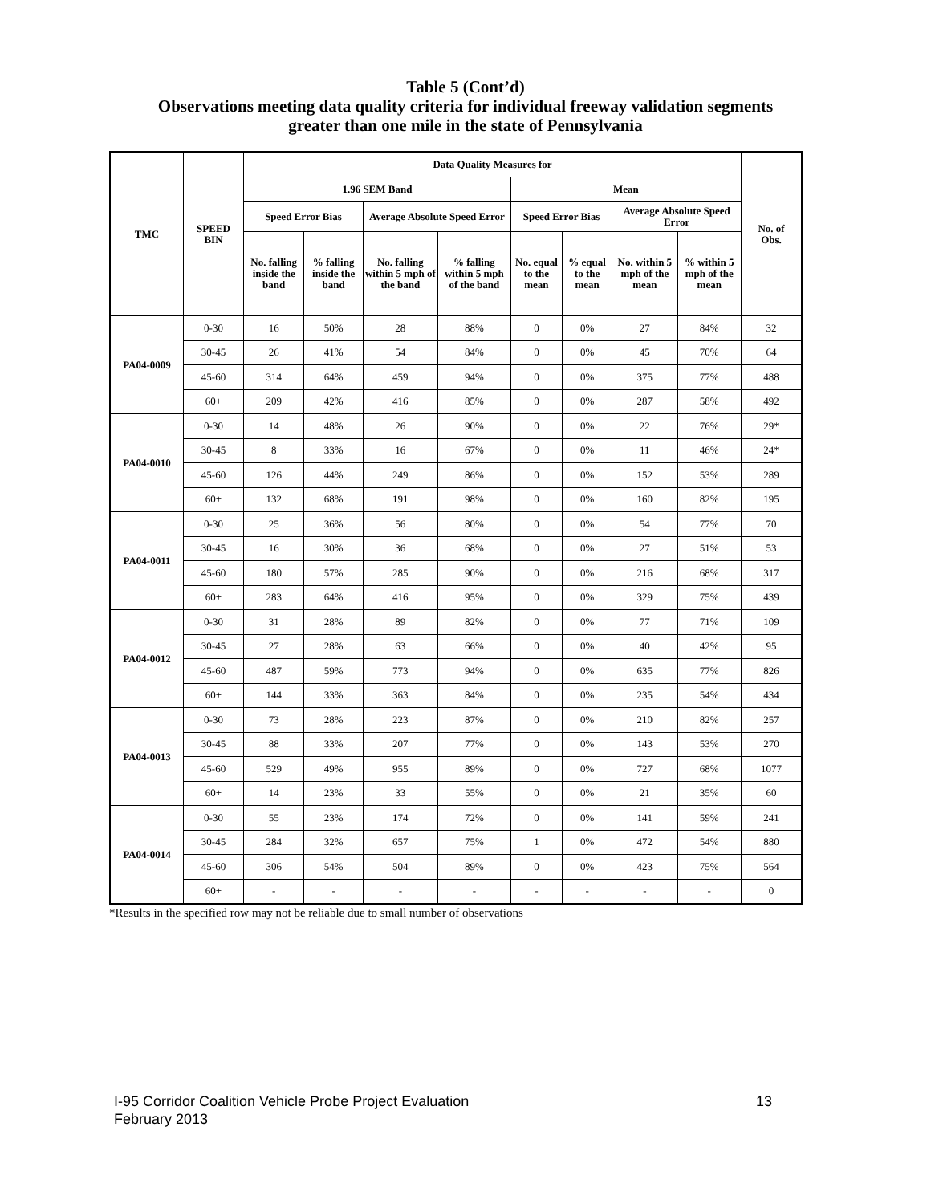Table 5 (Cont’d)
Observations meeting data quality criteria for individual freeway validation segments
greater than one mile in the state of Pennsylvania
| TMC | SPEED BIN | Data Quality Measures for | | | | | | | | No. of Obs. |
| --- | --- | --- | --- | --- | --- | --- | --- | --- | --- | --- |
| | | 1.96 SEM Band | | | | Mean | | | | |
| | | Speed Error Bias | | Average Absolute Speed Error | | Speed Error Bias | | Average Absolute Speed Error | | |
| | | No. falling inside the band | % falling inside the band | No. falling within 5 mph of the band | % falling within 5 mph of the band | No. equal to the mean | % equal to the mean | No. within 5 mph of the mean | % within 5 mph of the mean | |
| PA04-0009 | 0-30 | 16 | 50% | 28 | 88% | 0 | 0% | 27 | 84% | 32 |
| | 30-45 | 26 | 41% | 54 | 84% | 0 | 0% | 45 | 70% | 64 |
| | 45-60 | 314 | 64% | 459 | 94% | 0 | 0% | 375 | 77% | 488 |
| | 60+ | 209 | 42% | 416 | 85% | 0 | 0% | 287 | 58% | 492 |
| PA04-0010 | 0-30 | 14 | 48% | 26 | 90% | 0 | 0% | 22 | 76% | 29* |
| | 30-45 | 8 | 33% | 16 | 67% | 0 | 0% | 11 | 46% | 24* |
| | 45-60 | 126 | 44% | 249 | 86% | 0 | 0% | 152 | 53% | 289 |
| | 60+ | 132 | 68% | 191 | 98% | 0 | 0% | 160 | 82% | 195 |
| PA04-0011 | 0-30 | 25 | 36% | 56 | 80% | 0 | 0% | 54 | 77% | 70 |
| | 30-45 | 16 | 30% | 36 | 68% | 0 | 0% | 27 | 51% | 53 |
| | 45-60 | 180 | 57% | 285 | 90% | 0 | 0% | 216 | 68% | 317 |
| | 60+ | 283 | 64% | 416 | 95% | 0 | 0% | 329 | 75% | 439 |
| PA04-0012 | 0-30 | 31 | 28% | 89 | 82% | 0 | 0% | 77 | 71% | 109 |
| | 30-45 | 27 | 28% | 63 | 66% | 0 | 0% | 40 | 42% | 95 |
| | 45-60 | 487 | 59% | 773 | 94% | 0 | 0% | 635 | 77% | 826 |
| | 60+ | 144 | 33% | 363 | 84% | 0 | 0% | 235 | 54% | 434 |
| PA04-0013 | 0-30 | 73 | 28% | 223 | 87% | 0 | 0% | 210 | 82% | 257 |
| | 30-45 | 88 | 33% | 207 | 77% | 0 | 0% | 143 | 53% | 270 |
| | 45-60 | 529 | 49% | 955 | 89% | 0 | 0% | 727 | 68% | 1077 |
| | 60+ | 14 | 23% | 33 | 55% | 0 | 0% | 21 | 35% | 60 |
| PA04-0014 | 0-30 | 55 | 23% | 174 | 72% | 0 | 0% | 141 | 59% | 241 |
| | 30-45 | 284 | 32% | 657 | 75% | 1 | 0% | 472 | 54% | 880 |
| | 45-60 | 306 | 54% | 504 | 89% | 0 | 0% | 423 | 75% | 564 |
| | 60+ | - | - | - | - | - | - | - | - | 0 |
*Results in the specified row may not be reliable due to small number of observations
I-95 Corridor Coalition Vehicle Probe Project Evaluation 13
February 2013